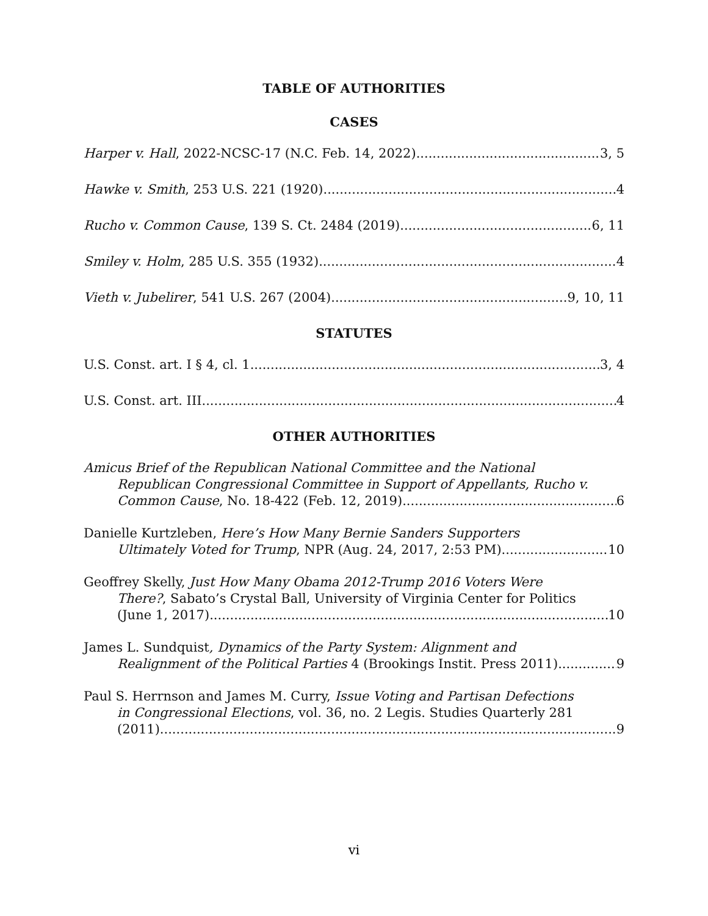TABLE OF AUTHORITIES
CASES
Harper v. Hall, 2022-NCSC-17 (N.C. Feb. 14, 2022) 3, 5
Hawke v. Smith, 253 U.S. 221 (1920) 4
Rucho v. Common Cause, 139 S. Ct. 2484 (2019) 6, 11
Smiley v. Holm, 285 U.S. 355 (1932) 4
Vieth v. Jubelirer, 541 U.S. 267 (2004) 9, 10, 11
STATUTES
U.S. Const. art. I § 4, cl. 1 3, 4
U.S. Const. art. III 4
OTHER AUTHORITIES
Amicus Brief of the Republican National Committee and the National
Republican Congressional Committee in Support of Appellants, Rucho v.
Common Cause, No. 18-422 (Feb. 12, 2019) 6
Danielle Kurtzleben, Here’s How Many Bernie Sanders Supporters
Ultimately Voted for Trump, NPR (Aug. 24, 2017, 2:53 PM) 10
Geoffrey Skelly, Just How Many Obama 2012-Trump 2016 Voters Were
There?, Sabato’s Crystal Ball, University of Virginia Center for Politics
(June 1, 2017) 10
James L. Sundquist, Dynamics of the Party System: Alignment and
Realignment of the Political Parties 4 (Brookings Instit. Press 2011) 9
Paul S. Herrnson and James M. Curry, Issue Voting and Partisan Defections
in Congressional Elections, vol. 36, no. 2 Legis. Studies Quarterly 281
(2011) 9
vi